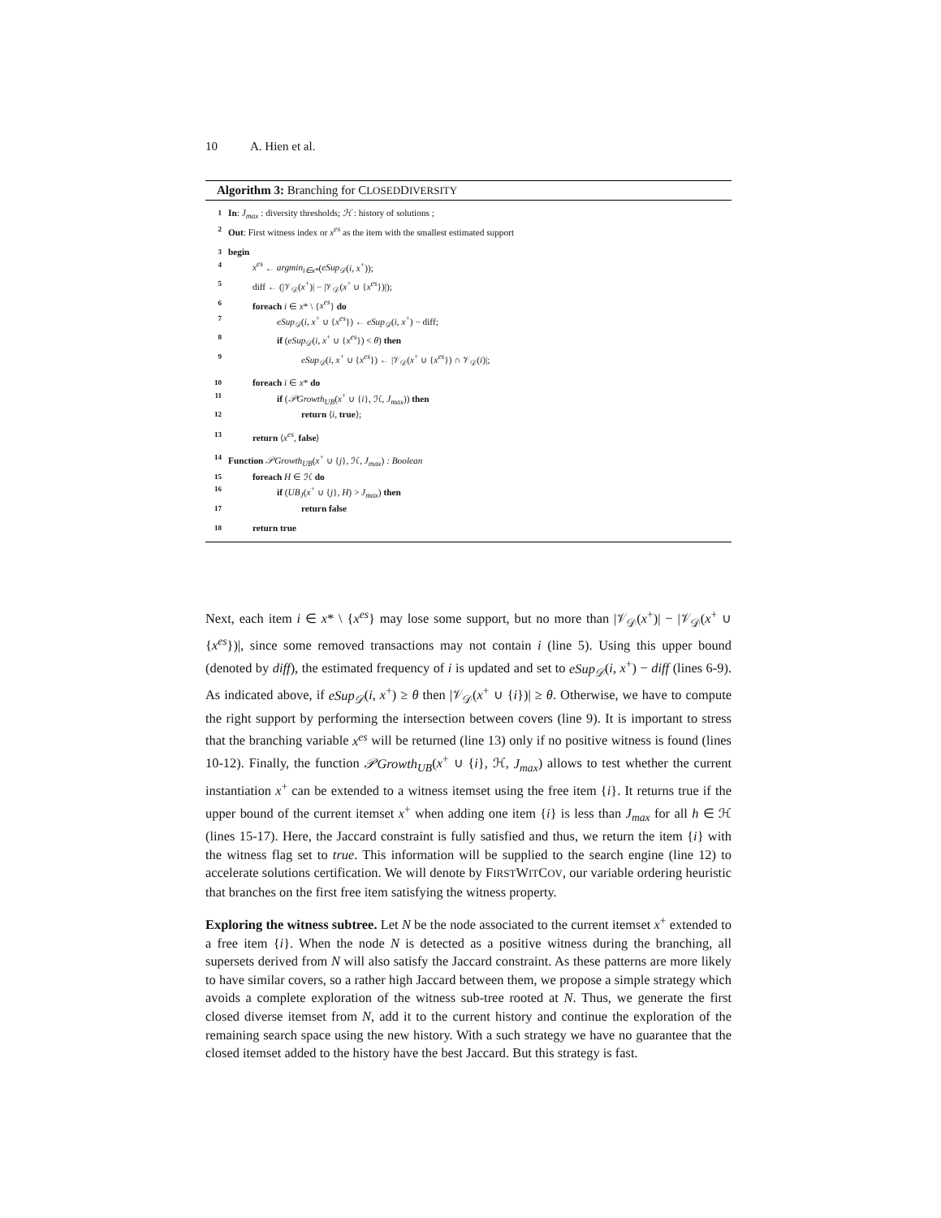10 A. Hien et al.
Algorithm 3: Branching for CLOSEDDIVERSITY
1 In: J<sub>max</sub> : diversity thresholds; ℋ : history of solutions ;
2 Out: First witness index or x<sup>es</sup> as the item with the smallest estimated support
3 begin
4 x<sup>es</sup> ← argmin<sub>i∈x*</sub>(eSup<sub>𝒟</sub>(i, x<sup>+</sup>));
5 diff ← (|𝒱<sub>𝒟</sub>(x<sup>+</sup>)| − |𝒱<sub>𝒟</sub>(x<sup>+</sup> ∪ {x<sup>es</sup>})|);
6 foreach i ∈ x* \ {x<sup>es</sup>} do
7 eSup<sub>𝒟</sub>(i, x<sup>+</sup> ∪ {x<sup>es</sup>}) ← eSup<sub>𝒟</sub>(i, x<sup>+</sup>) − diff;
8 if (eSup<sub>𝒟</sub>(i, x<sup>+</sup> ∪ {x<sup>es</sup>}) < θ) then
9 eSup<sub>𝒟</sub>(i, x<sup>+</sup> ∪ {x<sup>es</sup>}) ← |𝒱<sub>𝒟</sub>(x<sup>+</sup> ∪ {x<sup>es</sup>}) ∩ 𝒱<sub>𝒟</sub>(i)|;
10 foreach i ∈ x* do
11 if (𝒫Growth<sub>UB</sub>(x<sup>+</sup> ∪ {i}, ℋ, J<sub>max</sub>)) then
12 return ⟨i, true⟩;
13 return ⟨x<sup>es</sup>, false⟩
14 Function 𝒫Growth<sub>UB</sub>(x<sup>+</sup> ∪ {j}, ℋ, J<sub>max</sub>) : Boolean
15 foreach H ∈ ℋ do
16 if (UB<sub>J</sub>(x<sup>+</sup> ∪ {j}, H) > J<sub>max</sub>) then
17 return false
18 return true
Next, each item i ∈ x* \ {x<sup>es</sup>} may lose some support, but no more than |𝒱<sub>𝒟</sub>(x<sup>+</sup>)| − |𝒱<sub>𝒟</sub>(x<sup>+</sup> ∪ {x<sup>es</sup>})|, since some removed transactions may not contain i (line 5). Using this upper bound (denoted by diff), the estimated frequency of i is updated and set to eSup<sub>𝒟</sub>(i, x<sup>+</sup>) − diff (lines 6-9). As indicated above, if eSup<sub>𝒟</sub>(i, x<sup>+</sup>) ≥ θ then |𝒱<sub>𝒟</sub>(x<sup>+</sup> ∪ {i})| ≥ θ. Otherwise, we have to compute the right support by performing the intersection between covers (line 9). It is important to stress that the branching variable x<sup>es</sup> will be returned (line 13) only if no positive witness is found (lines 10-12). Finally, the function 𝒫Growth<sub>UB</sub>(x<sup>+</sup> ∪ {i}, ℋ, J<sub>max</sub>) allows to test whether the current instantiation x<sup>+</sup> can be extended to a witness itemset using the free item {i}. It returns true if the upper bound of the current itemset x<sup>+</sup> when adding one item {i} is less than J<sub>max</sub> for all h ∈ ℋ (lines 15-17). Here, the Jaccard constraint is fully satisfied and thus, we return the item {i} with the witness flag set to true. This information will be supplied to the search engine (line 12) to accelerate solutions certification. We will denote by FIRSTWITCOV, our variable ordering heuristic that branches on the first free item satisfying the witness property.
Exploring the witness subtree. Let N be the node associated to the current itemset x<sup>+</sup> extended to a free item {i}. When the node N is detected as a positive witness during the branching, all supersets derived from N will also satisfy the Jaccard constraint. As these patterns are more likely to have similar covers, so a rather high Jaccard between them, we propose a simple strategy which avoids a complete exploration of the witness sub-tree rooted at N. Thus, we generate the first closed diverse itemset from N, add it to the current history and continue the exploration of the remaining search space using the new history. With a such strategy we have no guarantee that the closed itemset added to the history have the best Jaccard. But this strategy is fast.